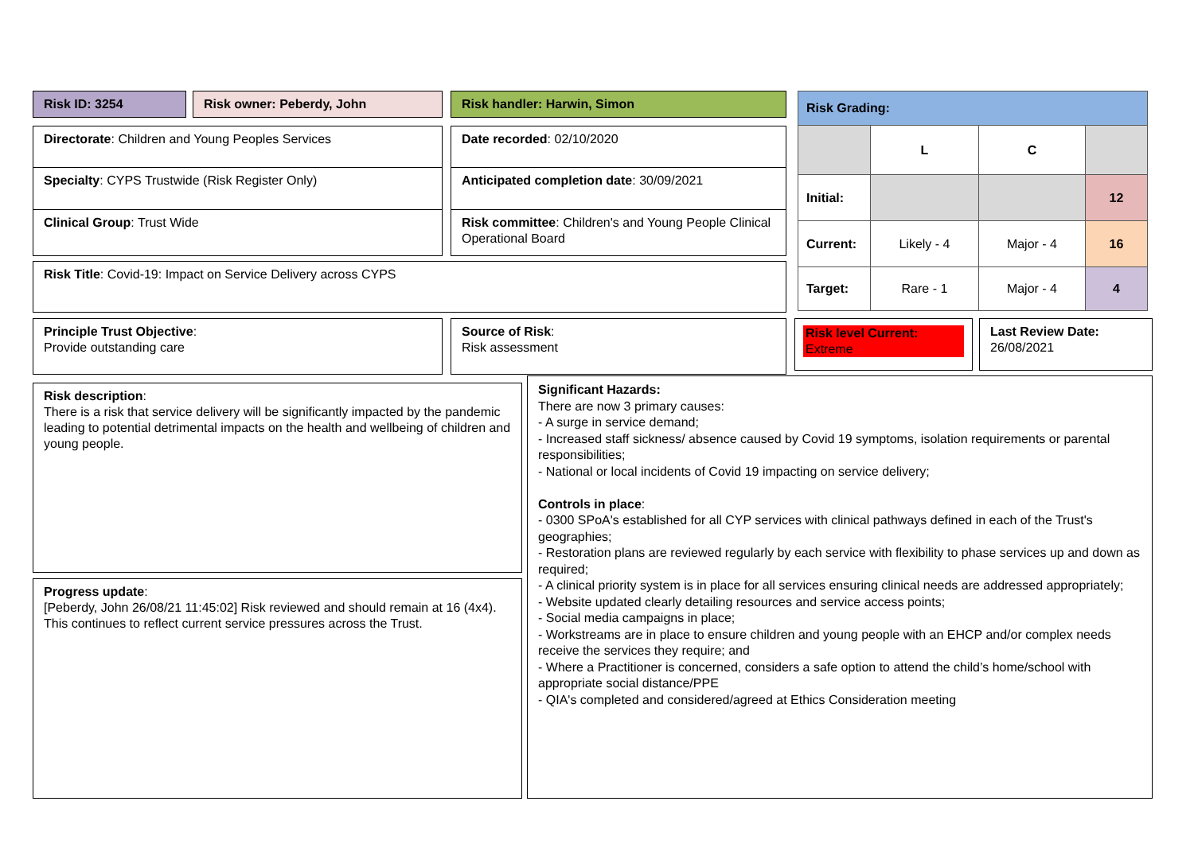Risk ID: 3254 Risk owner: Peberdy, John Risk handler: Harwin, Simon
Directorate: Children and Young Peoples Services
Specialty: CYPS Trustwide (Risk Register Only)
Clinical Group: Trust Wide
Date recorded: 02/10/2020
Anticipated completion date: 30/09/2021
Risk committee: Children's and Young People Clinical Operational Board
Risk Title: Covid-19: Impact on Service Delivery across CYPS
| Risk Grading: | | | |
| | L | C | |
| Initial: | | | 12 |
| Current: | Likely - 4 | Major - 4 | 16 |
| Target: | Rare - 1 | Major - 4 | 4 |
Principle Trust Objective:
Provide outstanding care
Source of Risk:
Risk assessment
Risk level Current:
Extreme
Last Review Date:
26/08/2021
Risk description:
There is a risk that service delivery will be significantly impacted by the pandemic leading to potential detrimental impacts on the health and wellbeing of children and young people.
Progress update:
[Peberdy, John 26/08/21 11:45:02] Risk reviewed and should remain at 16 (4x4). This continues to reflect current service pressures across the Trust.
Significant Hazards:
There are now 3 primary causes:
- A surge in service demand;
- Increased staff sickness/ absence caused by Covid 19 symptoms, isolation requirements or parental responsibilities;
- National or local incidents of Covid 19 impacting on service delivery;
Controls in place:
- 0300 SPoA's established for all CYP services with clinical pathways defined in each of the Trust's geographies;
- Restoration plans are reviewed regularly by each service with flexibility to phase services up and down as required;
- A clinical priority system is in place for all services ensuring clinical needs are addressed appropriately;
- Website updated clearly detailing resources and service access points;
- Social media campaigns in place;
- Workstreams are in place to ensure children and young people with an EHCP and/or complex needs receive the services they require; and
- Where a Practitioner is concerned, considers a safe option to attend the child’s home/school with appropriate social distance/PPE
- QIA's completed and considered/agreed at Ethics Consideration meeting